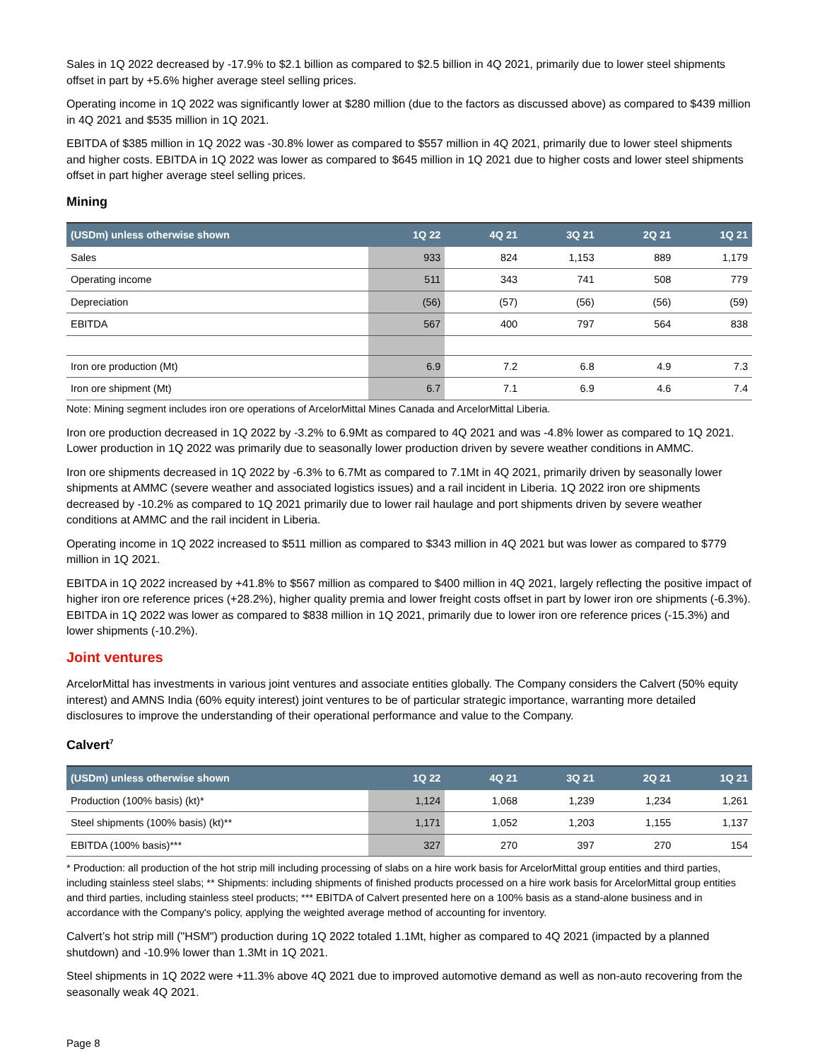Sales in 1Q 2022 decreased by -17.9% to $2.1 billion as compared to $2.5 billion in 4Q 2021, primarily due to lower steel shipments offset in part by +5.6% higher average steel selling prices.
Operating income in 1Q 2022 was significantly lower at $280 million (due to the factors as discussed above) as compared to $439 million in 4Q 2021 and $535 million in 1Q 2021.
EBITDA of $385 million in 1Q 2022 was -30.8% lower as compared to $557 million in 4Q 2021, primarily due to lower steel shipments and higher costs. EBITDA in 1Q 2022 was lower as compared to $645 million in 1Q 2021 due to higher costs and lower steel shipments offset in part higher average steel selling prices.
Mining
| (USDm) unless otherwise shown | 1Q 22 | 4Q 21 | 3Q 21 | 2Q 21 | 1Q 21 |
| --- | --- | --- | --- | --- | --- |
| Sales | 933 | 824 | 1,153 | 889 | 1,179 |
| Operating income | 511 | 343 | 741 | 508 | 779 |
| Depreciation | (56) | (57) | (56) | (56) | (59) |
| EBITDA | 567 | 400 | 797 | 564 | 838 |
| Iron ore production (Mt) | 6.9 | 7.2 | 6.8 | 4.9 | 7.3 |
| Iron ore shipment (Mt) | 6.7 | 7.1 | 6.9 | 4.6 | 7.4 |
Note: Mining segment includes iron ore operations of ArcelorMittal Mines Canada and ArcelorMittal Liberia.
Iron ore production decreased in 1Q 2022 by -3.2% to 6.9Mt as compared to 4Q 2021 and was -4.8% lower as compared to 1Q 2021. Lower production in 1Q 2022 was primarily due to seasonally lower production driven by severe weather conditions in AMMC.
Iron ore shipments decreased in 1Q 2022 by -6.3% to 6.7Mt as compared to 7.1Mt in 4Q 2021, primarily driven by seasonally lower shipments at AMMC (severe weather and associated logistics issues) and a rail incident in Liberia. 1Q 2022 iron ore shipments decreased by -10.2% as compared to 1Q 2021 primarily due to lower rail haulage and port shipments driven by severe weather conditions at AMMC and the rail incident in Liberia.
Operating income in 1Q 2022 increased to $511 million as compared to $343 million in 4Q 2021 but was lower as compared to $779 million in 1Q 2021.
EBITDA in 1Q 2022 increased by +41.8% to $567 million as compared to $400 million in 4Q 2021, largely reflecting the positive impact of higher iron ore reference prices (+28.2%), higher quality premia and lower freight costs offset in part by lower iron ore shipments (-6.3%). EBITDA in 1Q 2022 was lower as compared to $838 million in 1Q 2021, primarily due to lower iron ore reference prices (-15.3%) and lower shipments (-10.2%).
Joint ventures
ArcelorMittal has investments in various joint ventures and associate entities globally. The Company considers the Calvert (50% equity interest) and AMNS India (60% equity interest) joint ventures to be of particular strategic importance, warranting more detailed disclosures to improve the understanding of their operational performance and value to the Company.
Calvert<sup>7</sup>
| (USDm) unless otherwise shown | 1Q 22 | 4Q 21 | 3Q 21 | 2Q 21 | 1Q 21 |
| --- | --- | --- | --- | --- | --- |
| Production (100% basis) (kt)* | 1,124 | 1,068 | 1,239 | 1,234 | 1,261 |
| Steel shipments (100% basis) (kt)** | 1,171 | 1,052 | 1,203 | 1,155 | 1,137 |
| EBITDA (100% basis)*** | 327 | 270 | 397 | 270 | 154 |
* Production: all production of the hot strip mill including processing of slabs on a hire work basis for ArcelorMittal group entities and third parties, including stainless steel slabs; ** Shipments: including shipments of finished products processed on a hire work basis for ArcelorMittal group entities and third parties, including stainless steel products; *** EBITDA of Calvert presented here on a 100% basis as a stand-alone business and in accordance with the Company's policy, applying the weighted average method of accounting for inventory.
Calvert’s hot strip mill ("HSM") production during 1Q 2022 totaled 1.1Mt, higher as compared to 4Q 2021 (impacted by a planned shutdown) and -10.9% lower than 1.3Mt in 1Q 2021.
Steel shipments in 1Q 2022 were +11.3% above 4Q 2021 due to improved automotive demand as well as non-auto recovering from the seasonally weak 4Q 2021.
Page 8